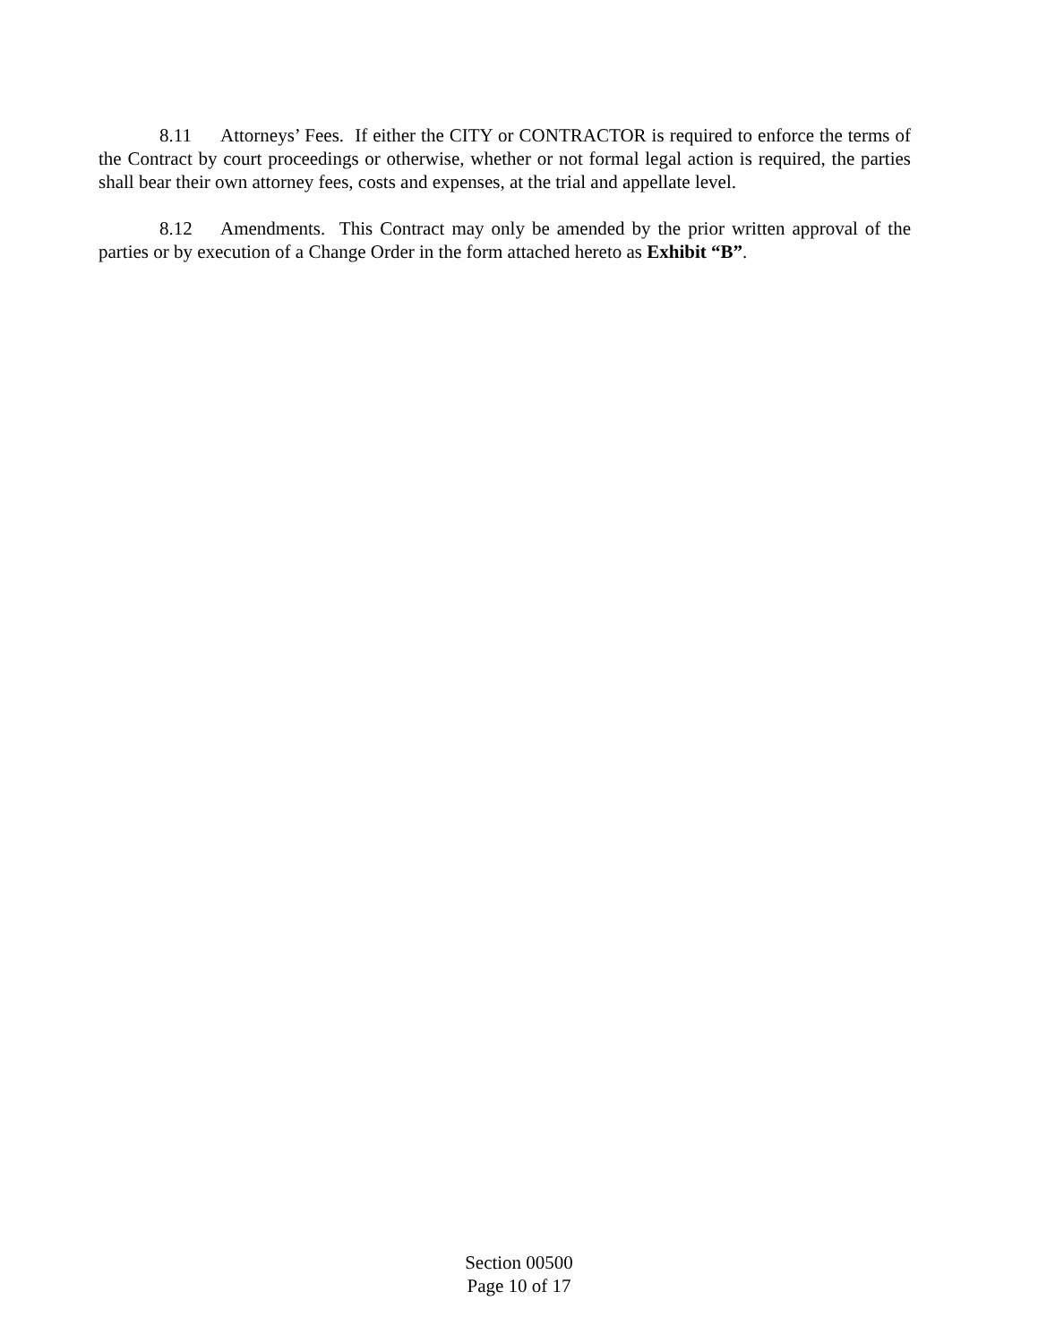8.11 Attorneys’ Fees. If either the CITY or CONTRACTOR is required to enforce the terms of the Contract by court proceedings or otherwise, whether or not formal legal action is required, the parties shall bear their own attorney fees, costs and expenses, at the trial and appellate level.
8.12 Amendments. This Contract may only be amended by the prior written approval of the parties or by execution of a Change Order in the form attached hereto as Exhibit “B”.
Section 00500
Page 10 of 17